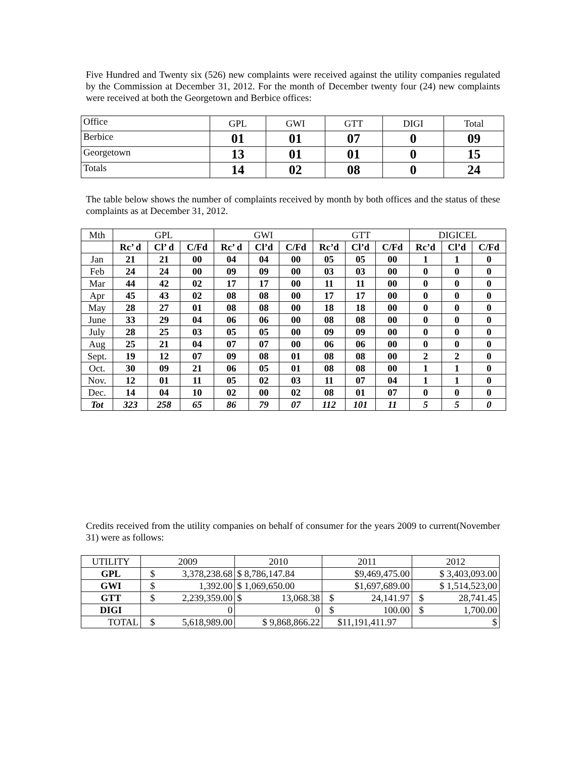Five Hundred and Twenty six (526) new complaints were received against the utility companies regulated by the Commission at December 31, 2012. For the month of December twenty four (24) new complaints were received at both the Georgetown and Berbice offices:
| Office | GPL | GWI | GTT | DIGI | Total |
| Berbice | 01 | 01 | 07 | 0 | 09 |
| Georgetown | 13 | 01 | 01 | 0 | 15 |
| Totals | 14 | 02 | 08 | 0 | 24 |
The table below shows the number of complaints received by month by both offices and the status of these complaints as at December 31, 2012.
| Mth | GPL | | | GWI | | | GTT | | | DIGICEL | | |
| | Rc’ d | Cl’ d | C/Fd | Rc’ d | Cl’d | C/Fd | Rc’d | Cl’d | C/Fd | Rc’d | Cl’d | C/Fd |
| Jan | 21 | 21 | 00 | 04 | 04 | 00 | 05 | 05 | 00 | 1 | 1 | 0 |
| Feb | 24 | 24 | 00 | 09 | 09 | 00 | 03 | 03 | 00 | 0 | 0 | 0 |
| Mar | 44 | 42 | 02 | 17 | 17 | 00 | 11 | 11 | 00 | 0 | 0 | 0 |
| Apr | 45 | 43 | 02 | 08 | 08 | 00 | 17 | 17 | 00 | 0 | 0 | 0 |
| May | 28 | 27 | 01 | 08 | 08 | 00 | 18 | 18 | 00 | 0 | 0 | 0 |
| June | 33 | 29 | 04 | 06 | 06 | 00 | 08 | 08 | 00 | 0 | 0 | 0 |
| July | 28 | 25 | 03 | 05 | 05 | 00 | 09 | 09 | 00 | 0 | 0 | 0 |
| Aug | 25 | 21 | 04 | 07 | 07 | 00 | 06 | 06 | 00 | 0 | 0 | 0 |
| Sept. | 19 | 12 | 07 | 09 | 08 | 01 | 08 | 08 | 00 | 2 | 2 | 0 |
| Oct. | 30 | 09 | 21 | 06 | 05 | 01 | 08 | 08 | 00 | 1 | 1 | 0 |
| Nov. | 12 | 01 | 11 | 05 | 02 | 03 | 11 | 07 | 04 | 1 | 1 | 0 |
| Dec. | 14 | 04 | 10 | 02 | 00 | 02 | 08 | 01 | 07 | 0 | 0 | 0 |
| Tot | 323 | 258 | 65 | 86 | 79 | 07 | 112 | 101 | 11 | 5 | 5 | 0 |
Credits received from the utility companies on behalf of consumer for the years 2009 to current(November 31) were as follows:
| UTILITY | 2009 | 2010 | 2011 | 2012 |
| GPL | $ 3,378,238.68 | $ 8,786,147.84 | $9,469,475.00 | $ 3,403,093.00 |
| GWI | $ 1,392.00 | $ 1,069,650.00 | $1,697,689.00 | $ 1,514,523,00 |
| GTT | $ 2,239,359.00 | $ 13,068.38 | $ 24,141.97 | $ 28,741.45 |
| DIGI | 0 | 0 | $ 100.00 | $ 1,700.00 |
| TOTAL | $ 5,618,989.00 | $ 9,868,866.22 | $11,191,411.97 | $ |